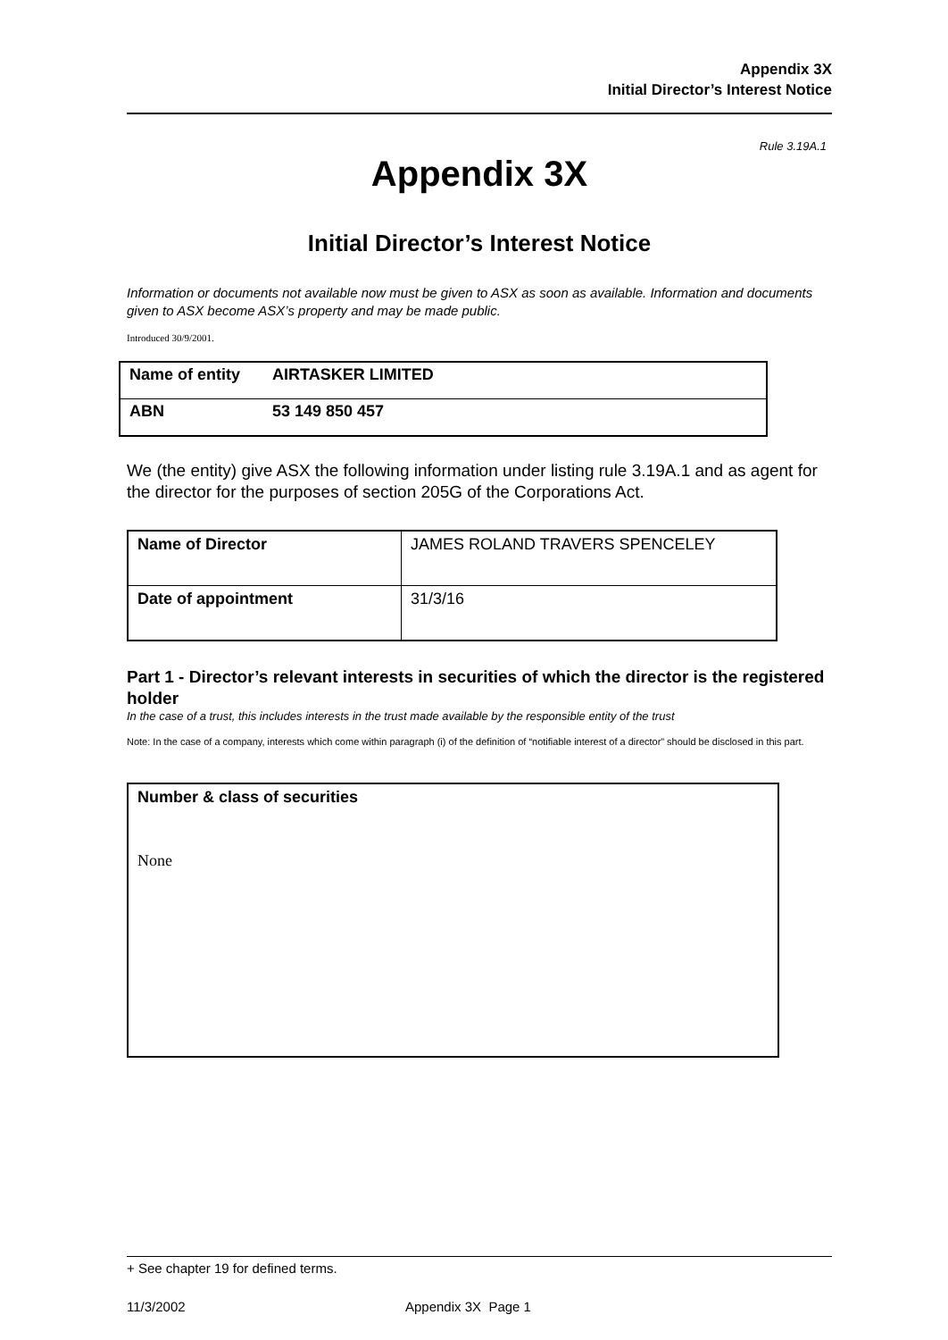Appendix 3X
Initial Director’s Interest Notice
Rule 3.19A.1
Appendix 3X
Initial Director’s Interest Notice
Information or documents not available now must be given to ASX as soon as available. Information and documents given to ASX become ASX’s property and may be made public.
Introduced 30/9/2001.
| Name of entity | AIRTASKER LIMITED |
| ABN | 53 149 850 457 |
We (the entity) give ASX the following information under listing rule 3.19A.1 and as agent for the director for the purposes of section 205G of the Corporations Act.
| Name of Director | JAMES ROLAND TRAVERS SPENCELEY |
| Date of appointment | 31/3/16 |
Part 1 - Director’s relevant interests in securities of which the director is the registered holder
In the case of a trust, this includes interests in the trust made available by the responsible entity of the trust
Note: In the case of a company, interests which come within paragraph (i) of the definition of “notifiable interest of a director” should be disclosed in this part.
Number & class of securities
None
+ See chapter 19 for defined terms.
11/3/2002 Appendix 3X Page 1